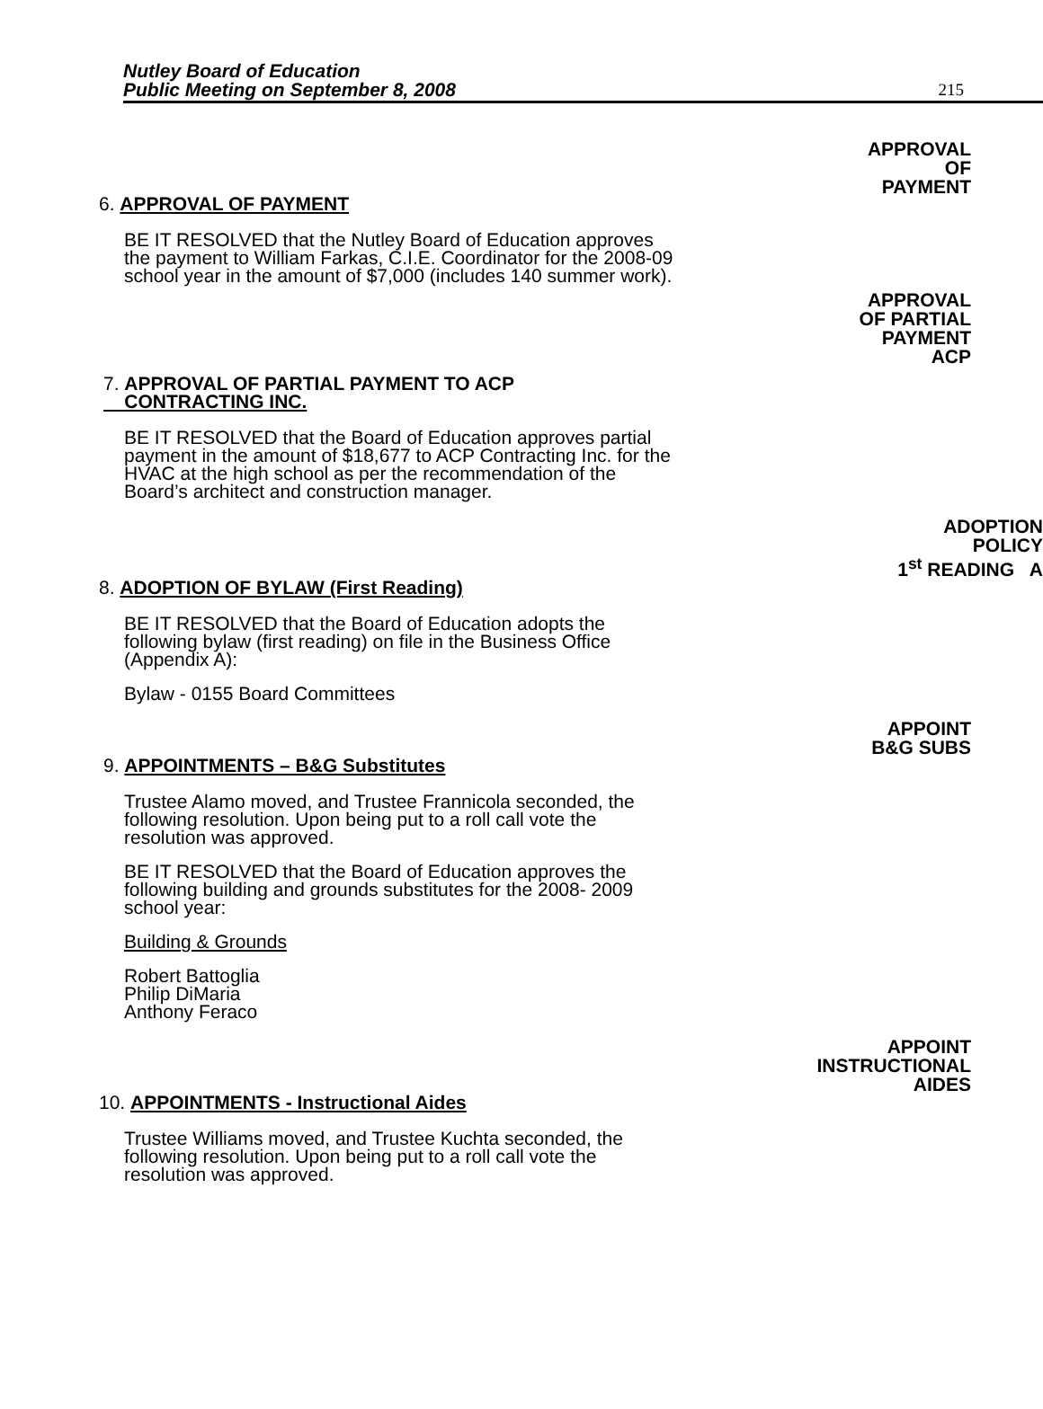Nutley Board of Education
Public Meeting on September 8, 2008
215
6. APPROVAL OF PAYMENT
BE IT RESOLVED that the Nutley Board of Education approves the payment to William Farkas, C.I.E. Coordinator for the 2008-09 school year in the amount of $7,000 (includes 140 summer work).
APPROVAL
OF
PAYMENT
APPROVAL
OF PARTIAL
PAYMENT
ACP
7. APPROVAL OF PARTIAL PAYMENT TO ACP
CONTRACTING INC.
BE IT RESOLVED that the Board of Education approves partial payment in the amount of $18,677 to ACP Contracting Inc. for the HVAC at the high school as per the recommendation of the Board’s architect and construction manager.
ADOPTION
POLICY
1<sup>st</sup> READING A
8. ADOPTION OF BYLAW (First Reading)
BE IT RESOLVED that the Board of Education adopts the following bylaw (first reading) on file in the Business Office (Appendix A):
Bylaw - 0155 Board Committees
APPOINT
B&G SUBS
9. APPOINTMENTS – B&G Substitutes
Trustee Alamo moved, and Trustee Frannicola seconded, the following resolution. Upon being put to a roll call vote the resolution was approved.
BE IT RESOLVED that the Board of Education approves the following building and grounds substitutes for the 2008- 2009 school year:
Building & Grounds
Robert Battoglia
Philip DiMaria
Anthony Feraco
APPOINT
INSTRUCTIONAL
AIDES
10. APPOINTMENTS - Instructional Aides
Trustee Williams moved, and Trustee Kuchta seconded, the following resolution. Upon being put to a roll call vote the resolution was approved.